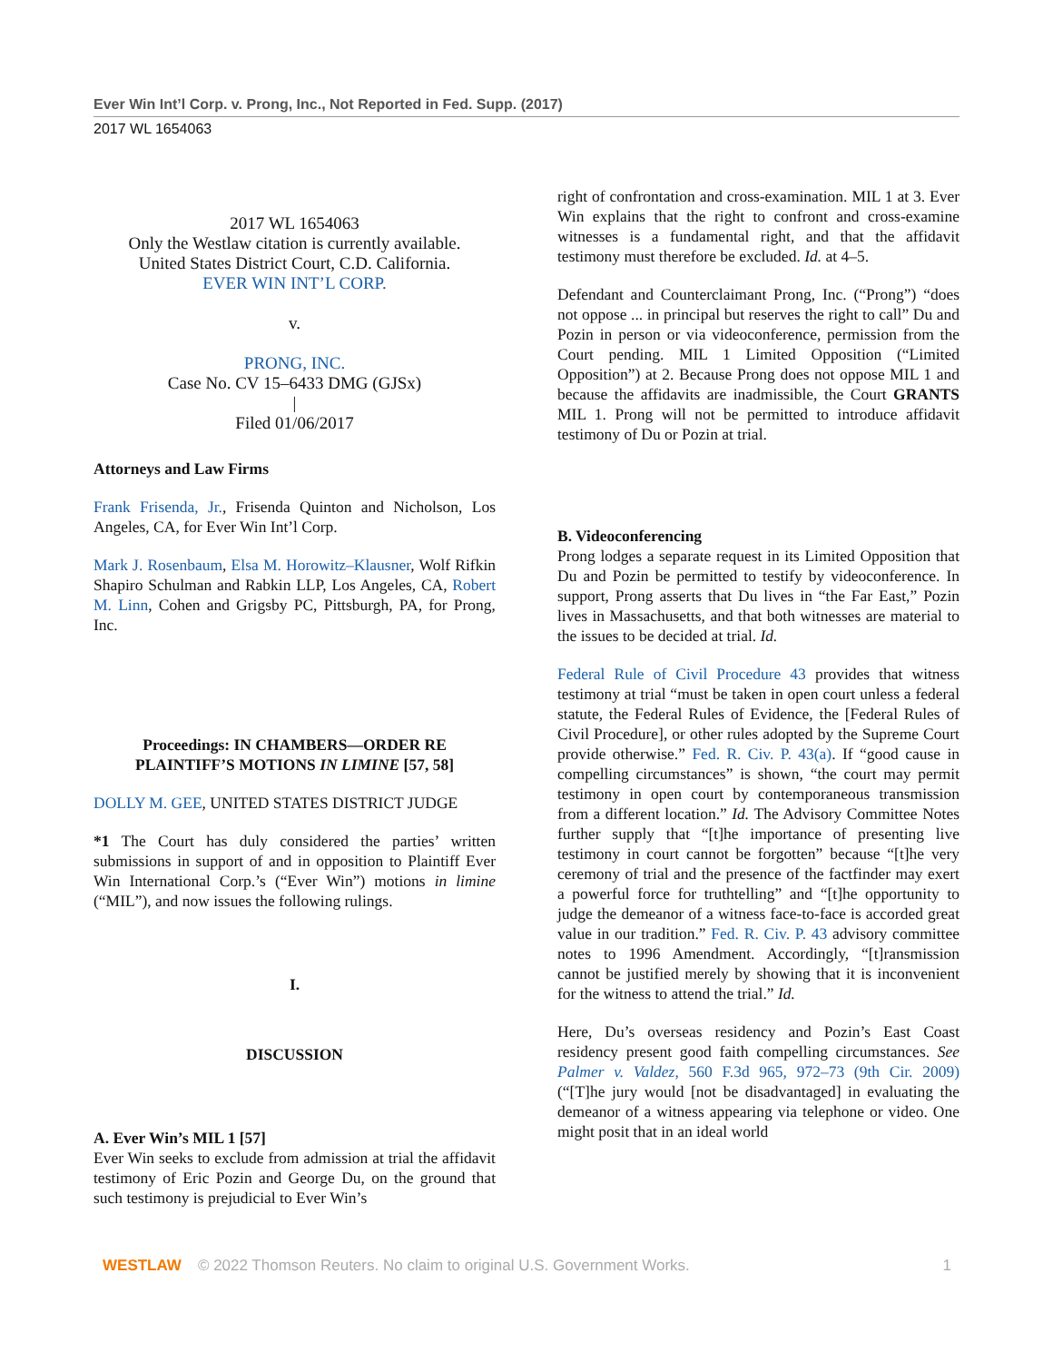Ever Win Int’l Corp. v. Prong, Inc., Not Reported in Fed. Supp. (2017)
2017 WL 1654063
2017 WL 1654063
Only the Westlaw citation is currently available.
United States District Court, C.D. California.
EVER WIN INT’L CORP.
v.
PRONG, INC.
Case No. CV 15–6433 DMG (GJSx)
|
Filed 01/06/2017
Attorneys and Law Firms
Frank Frisenda, Jr., Frisenda Quinton and Nicholson, Los Angeles, CA, for Ever Win Int’l Corp.
Mark J. Rosenbaum, Elsa M. Horowitz–Klausner, Wolf Rifkin Shapiro Schulman and Rabkin LLP, Los Angeles, CA, Robert M. Linn, Cohen and Grigsby PC, Pittsburgh, PA, for Prong, Inc.
Proceedings: IN CHAMBERS—ORDER RE PLAINTIFF’S MOTIONS IN LIMINE [57, 58]
DOLLY M. GEE, UNITED STATES DISTRICT JUDGE
*1 The Court has duly considered the parties’ written submissions in support of and in opposition to Plaintiff Ever Win International Corp.’s (“Ever Win”) motions in limine (“MIL”), and now issues the following rulings.
I.
DISCUSSION
A. Ever Win’s MIL 1 [57]
Ever Win seeks to exclude from admission at trial the affidavit testimony of Eric Pozin and George Du, on the ground that such testimony is prejudicial to Ever Win’s
right of confrontation and cross-examination. MIL 1 at 3. Ever Win explains that the right to confront and cross-examine witnesses is a fundamental right, and that the affidavit testimony must therefore be excluded. Id. at 4–5.
Defendant and Counterclaimant Prong, Inc. (“Prong”) “does not oppose ... in principal but reserves the right to call” Du and Pozin in person or via videoconference, permission from the Court pending. MIL 1 Limited Opposition (“Limited Opposition”) at 2. Because Prong does not oppose MIL 1 and because the affidavits are inadmissible, the Court GRANTS MIL 1. Prong will not be permitted to introduce affidavit testimony of Du or Pozin at trial.
B. Videoconferencing
Prong lodges a separate request in its Limited Opposition that Du and Pozin be permitted to testify by videoconference. In support, Prong asserts that Du lives in “the Far East,” Pozin lives in Massachusetts, and that both witnesses are material to the issues to be decided at trial. Id.
Federal Rule of Civil Procedure 43 provides that witness testimony at trial “must be taken in open court unless a federal statute, the Federal Rules of Evidence, the [Federal Rules of Civil Procedure], or other rules adopted by the Supreme Court provide otherwise.” Fed. R. Civ. P. 43(a). If “good cause in compelling circumstances” is shown, “the court may permit testimony in open court by contemporaneous transmission from a different location.” Id. The Advisory Committee Notes further supply that “[t]he importance of presenting live testimony in court cannot be forgotten” because “[t]he very ceremony of trial and the presence of the factfinder may exert a powerful force for truthtelling” and “[t]he opportunity to judge the demeanor of a witness face-to-face is accorded great value in our tradition.” Fed. R. Civ. P. 43 advisory committee notes to 1996 Amendment. Accordingly, “[t]ransmission cannot be justified merely by showing that it is inconvenient for the witness to attend the trial.” Id.
Here, Du’s overseas residency and Pozin’s East Coast residency present good faith compelling circumstances. See Palmer v. Valdez, 560 F.3d 965, 972–73 (9th Cir. 2009) (“[T]he jury would [not be disadvantaged] in evaluating the demeanor of a witness appearing via telephone or video. One might posit that in an ideal world
WESTLAW © 2022 Thomson Reuters. No claim to original U.S. Government Works. 1